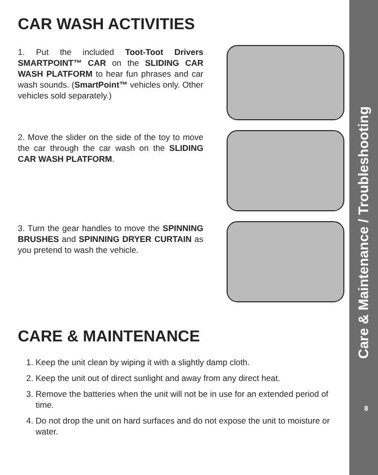Care & Maintenance / Troubleshooting
8
CAR WASH ACTIVITIES
1. Put the included Toot-Toot Drivers SMARTPOINT™ CAR on the SLIDING CAR WASH PLATFORM to hear fun phrases and car wash sounds. (SmartPoint™ vehicles only. Other vehicles sold separately.)
2. Move the slider on the side of the toy to move the car through the car wash on the SLIDING CAR WASH PLATFORM.
3. Turn the gear handles to move the SPINNING BRUSHES and SPINNING DRYER CURTAIN as you pretend to wash the vehicle.
CARE & MAINTENANCE
1. Keep the unit clean by wiping it with a slightly damp cloth.
2. Keep the unit out of direct sunlight and away from any direct heat.
3. Remove the batteries when the unit will not be in use for an extended period of time.
4. Do not drop the unit on hard surfaces and do not expose the unit to moisture or water.